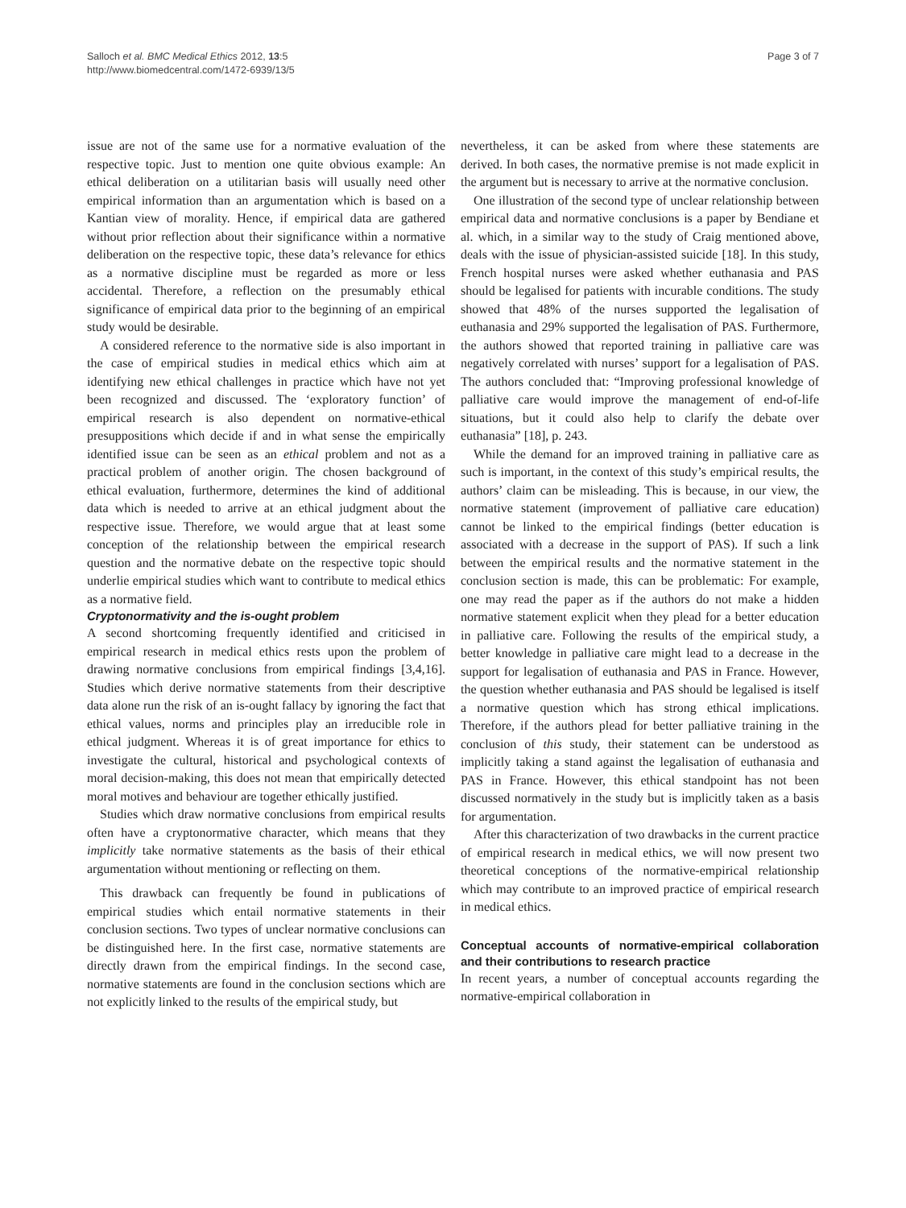Salloch et al. BMC Medical Ethics 2012, 13:5
http://www.biomedcentral.com/1472-6939/13/5
Page 3 of 7
issue are not of the same use for a normative evaluation of the respective topic. Just to mention one quite obvious example: An ethical deliberation on a utilitarian basis will usually need other empirical information than an argumentation which is based on a Kantian view of morality. Hence, if empirical data are gathered without prior reflection about their significance within a normative deliberation on the respective topic, these data’s relevance for ethics as a normative discipline must be regarded as more or less accidental. Therefore, a reflection on the presumably ethical significance of empirical data prior to the beginning of an empirical study would be desirable.
A considered reference to the normative side is also important in the case of empirical studies in medical ethics which aim at identifying new ethical challenges in practice which have not yet been recognized and discussed. The ‘exploratory function’ of empirical research is also dependent on normative-ethical presuppositions which decide if and in what sense the empirically identified issue can be seen as an ethical problem and not as a practical problem of another origin. The chosen background of ethical evaluation, furthermore, determines the kind of additional data which is needed to arrive at an ethical judgment about the respective issue. Therefore, we would argue that at least some conception of the relationship between the empirical research question and the normative debate on the respective topic should underlie empirical studies which want to contribute to medical ethics as a normative field.
Cryptonormativity and the is-ought problem
A second shortcoming frequently identified and criticised in empirical research in medical ethics rests upon the problem of drawing normative conclusions from empirical findings [3,4,16]. Studies which derive normative statements from their descriptive data alone run the risk of an is-ought fallacy by ignoring the fact that ethical values, norms and principles play an irreducible role in ethical judgment. Whereas it is of great importance for ethics to investigate the cultural, historical and psychological contexts of moral decision-making, this does not mean that empirically detected moral motives and behaviour are together ethically justified.
Studies which draw normative conclusions from empirical results often have a cryptonormative character, which means that they implicitly take normative statements as the basis of their ethical argumentation without mentioning or reflecting on them.
This drawback can frequently be found in publications of empirical studies which entail normative statements in their conclusion sections. Two types of unclear normative conclusions can be distinguished here. In the first case, normative statements are directly drawn from the empirical findings. In the second case, normative statements are found in the conclusion sections which are not explicitly linked to the results of the empirical study, but
nevertheless, it can be asked from where these statements are derived. In both cases, the normative premise is not made explicit in the argument but is necessary to arrive at the normative conclusion.
One illustration of the second type of unclear relationship between empirical data and normative conclusions is a paper by Bendiane et al. which, in a similar way to the study of Craig mentioned above, deals with the issue of physician-assisted suicide [18]. In this study, French hospital nurses were asked whether euthanasia and PAS should be legalised for patients with incurable conditions. The study showed that 48% of the nurses supported the legalisation of euthanasia and 29% supported the legalisation of PAS. Furthermore, the authors showed that reported training in palliative care was negatively correlated with nurses’ support for a legalisation of PAS. The authors concluded that: “Improving professional knowledge of palliative care would improve the management of end-of-life situations, but it could also help to clarify the debate over euthanasia” [18], p. 243.
While the demand for an improved training in palliative care as such is important, in the context of this study’s empirical results, the authors’ claim can be misleading. This is because, in our view, the normative statement (improvement of palliative care education) cannot be linked to the empirical findings (better education is associated with a decrease in the support of PAS). If such a link between the empirical results and the normative statement in the conclusion section is made, this can be problematic: For example, one may read the paper as if the authors do not make a hidden normative statement explicit when they plead for a better education in palliative care. Following the results of the empirical study, a better knowledge in palliative care might lead to a decrease in the support for legalisation of euthanasia and PAS in France. However, the question whether euthanasia and PAS should be legalised is itself a normative question which has strong ethical implications. Therefore, if the authors plead for better palliative training in the conclusion of this study, their statement can be understood as implicitly taking a stand against the legalisation of euthanasia and PAS in France. However, this ethical standpoint has not been discussed normatively in the study but is implicitly taken as a basis for argumentation.
After this characterization of two drawbacks in the current practice of empirical research in medical ethics, we will now present two theoretical conceptions of the normative-empirical relationship which may contribute to an improved practice of empirical research in medical ethics.
Conceptual accounts of normative-empirical collaboration and their contributions to research practice
In recent years, a number of conceptual accounts regarding the normative-empirical collaboration in